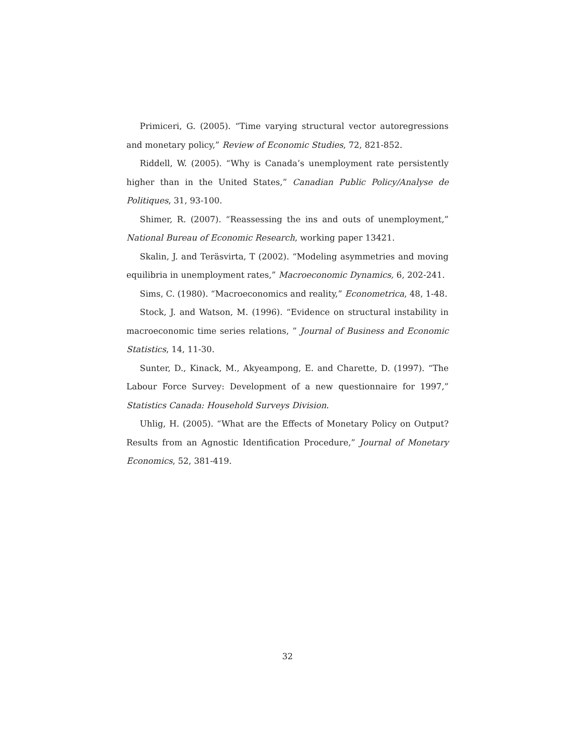Primiceri, G. (2005). “Time varying structural vector autoregressions and monetary policy,” Review of Economic Studies, 72, 821-852.
Riddell, W. (2005). “Why is Canada’s unemployment rate persistently higher than in the United States,” Canadian Public Policy/Analyse de Politiques, 31, 93-100.
Shimer, R. (2007). “Reassessing the ins and outs of unemployment,” National Bureau of Economic Research, working paper 13421.
Skalin, J. and Teräsvirta, T (2002). “Modeling asymmetries and moving equilibria in unemployment rates,” Macroeconomic Dynamics, 6, 202-241.
Sims, C. (1980). “Macroeconomics and reality,” Econometrica, 48, 1-48.
Stock, J. and Watson, M. (1996). “Evidence on structural instability in macroeconomic time series relations, ” Journal of Business and Economic Statistics, 14, 11-30.
Sunter, D., Kinack, M., Akyeampong, E. and Charette, D. (1997). “The Labour Force Survey: Development of a new questionnaire for 1997,” Statistics Canada: Household Surveys Division.
Uhlig, H. (2005). “What are the Effects of Monetary Policy on Output? Results from an Agnostic Identification Procedure,” Journal of Monetary Economics, 52, 381-419.
32